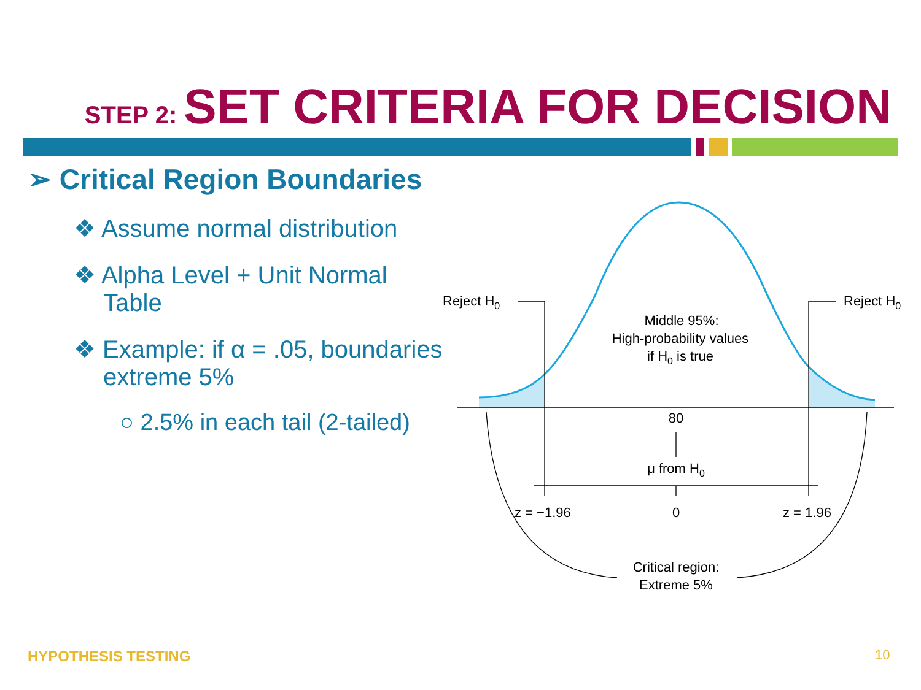STEP 2: SET CRITERIA FOR DECISION
➢ Critical Region Boundaries
❖ Assume normal distribution
❖ Alpha Level + Unit Normal Table
❖ Example: if α = .05, boundaries extreme 5%
○ 2.5% in each tail (2-tailed)
Reject H0
Reject H0
Middle 95%:
High-probability values
if H0 is true
80
μ from H0
z = −1.96
0
z = 1.96
Critical region:
Extreme 5%
HYPOTHESIS TESTING 10